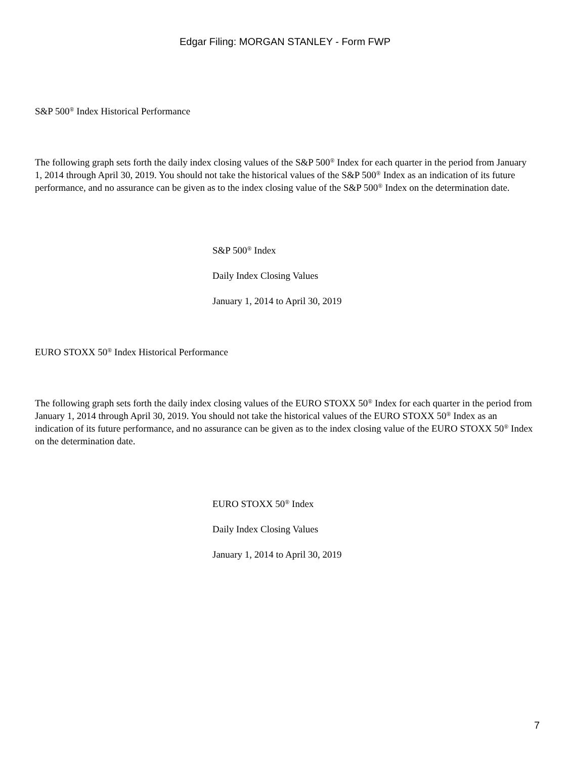Edgar Filing: MORGAN STANLEY - Form FWP
S&P 500<sup>®</sup> Index Historical Performance
The following graph sets forth the daily index closing values of the S&P 500<sup>®</sup> Index for each quarter in the period from January 1, 2014 through April 30, 2019. You should not take the historical values of the S&P 500<sup>®</sup> Index as an indication of its future performance, and no assurance can be given as to the index closing value of the S&P 500<sup>®</sup> Index on the determination date.
S&P 500<sup>®</sup> Index
Daily Index Closing Values
January 1, 2014 to April 30, 2019
EURO STOXX 50<sup>®</sup> Index Historical Performance
The following graph sets forth the daily index closing values of the EURO STOXX 50<sup>®</sup> Index for each quarter in the period from January 1, 2014 through April 30, 2019. You should not take the historical values of the EURO STOXX 50<sup>®</sup> Index as an indication of its future performance, and no assurance can be given as to the index closing value of the EURO STOXX 50<sup>®</sup> Index on the determination date.
EURO STOXX 50<sup>®</sup> Index
Daily Index Closing Values
January 1, 2014 to April 30, 2019
7